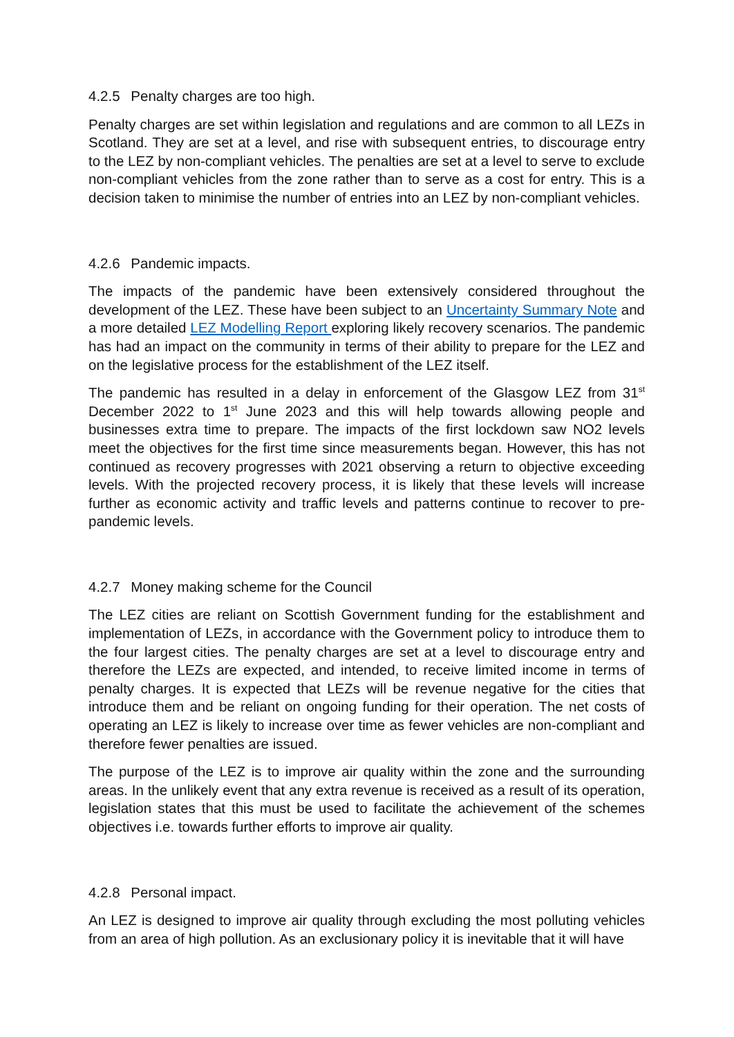4.2.5 Penalty charges are too high.
Penalty charges are set within legislation and regulations and are common to all LEZs in Scotland. They are set at a level, and rise with subsequent entries, to discourage entry to the LEZ by non-compliant vehicles. The penalties are set at a level to serve to exclude non-compliant vehicles from the zone rather than to serve as a cost for entry. This is a decision taken to minimise the number of entries into an LEZ by non-compliant vehicles.
4.2.6 Pandemic impacts.
The impacts of the pandemic have been extensively considered throughout the development of the LEZ. These have been subject to an Uncertainty Summary Note and a more detailed LEZ Modelling Report exploring likely recovery scenarios. The pandemic has had an impact on the community in terms of their ability to prepare for the LEZ and on the legislative process for the establishment of the LEZ itself.
The pandemic has resulted in a delay in enforcement of the Glasgow LEZ from 31<sup>st</sup> December 2022 to 1<sup>st</sup> June 2023 and this will help towards allowing people and businesses extra time to prepare. The impacts of the first lockdown saw NO2 levels meet the objectives for the first time since measurements began. However, this has not continued as recovery progresses with 2021 observing a return to objective exceeding levels. With the projected recovery process, it is likely that these levels will increase further as economic activity and traffic levels and patterns continue to recover to pre-pandemic levels.
4.2.7 Money making scheme for the Council
The LEZ cities are reliant on Scottish Government funding for the establishment and implementation of LEZs, in accordance with the Government policy to introduce them to the four largest cities. The penalty charges are set at a level to discourage entry and therefore the LEZs are expected, and intended, to receive limited income in terms of penalty charges. It is expected that LEZs will be revenue negative for the cities that introduce them and be reliant on ongoing funding for their operation. The net costs of operating an LEZ is likely to increase over time as fewer vehicles are non-compliant and therefore fewer penalties are issued.
The purpose of the LEZ is to improve air quality within the zone and the surrounding areas. In the unlikely event that any extra revenue is received as a result of its operation, legislation states that this must be used to facilitate the achievement of the schemes objectives i.e. towards further efforts to improve air quality.
4.2.8 Personal impact.
An LEZ is designed to improve air quality through excluding the most polluting vehicles from an area of high pollution. As an exclusionary policy it is inevitable that it will have